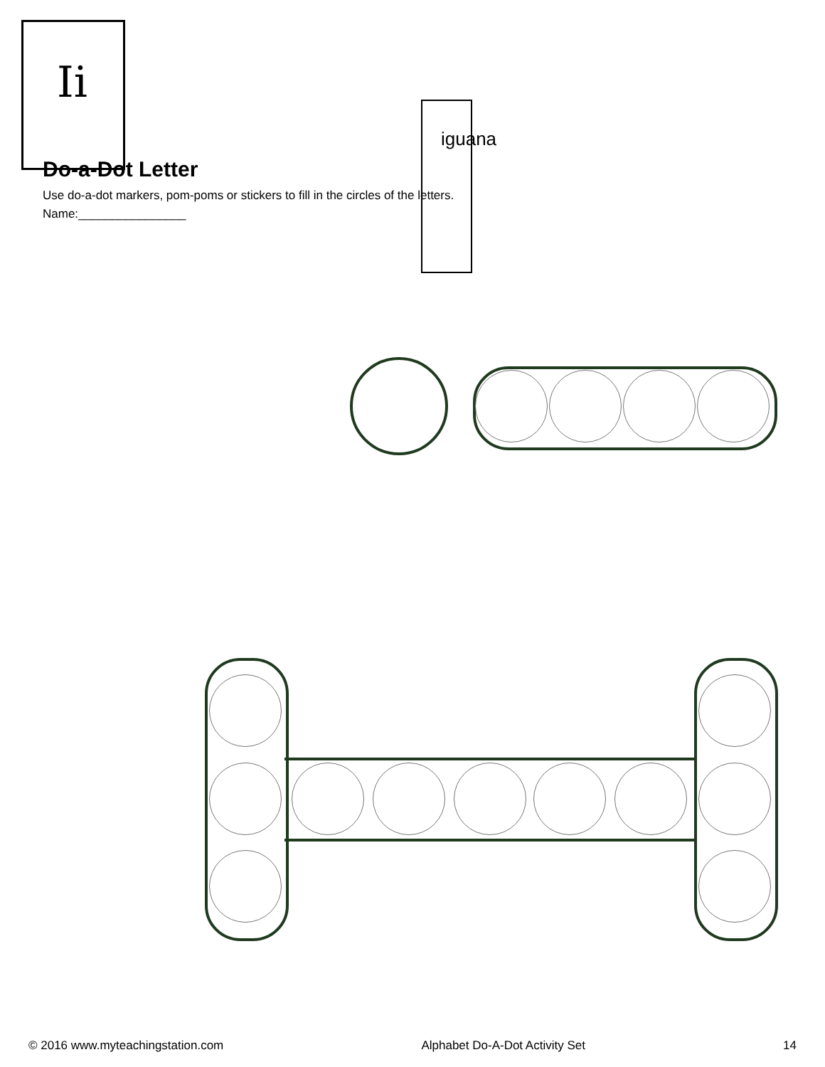Ii
iguana
Do-a-Dot Letter
Use do-a-dot markers, pom-poms or stickers to fill in the circles of the letters.
Name:________________
© 2016 www.myteachingstation.com Alphabet Do-A-Dot Activity Set 14